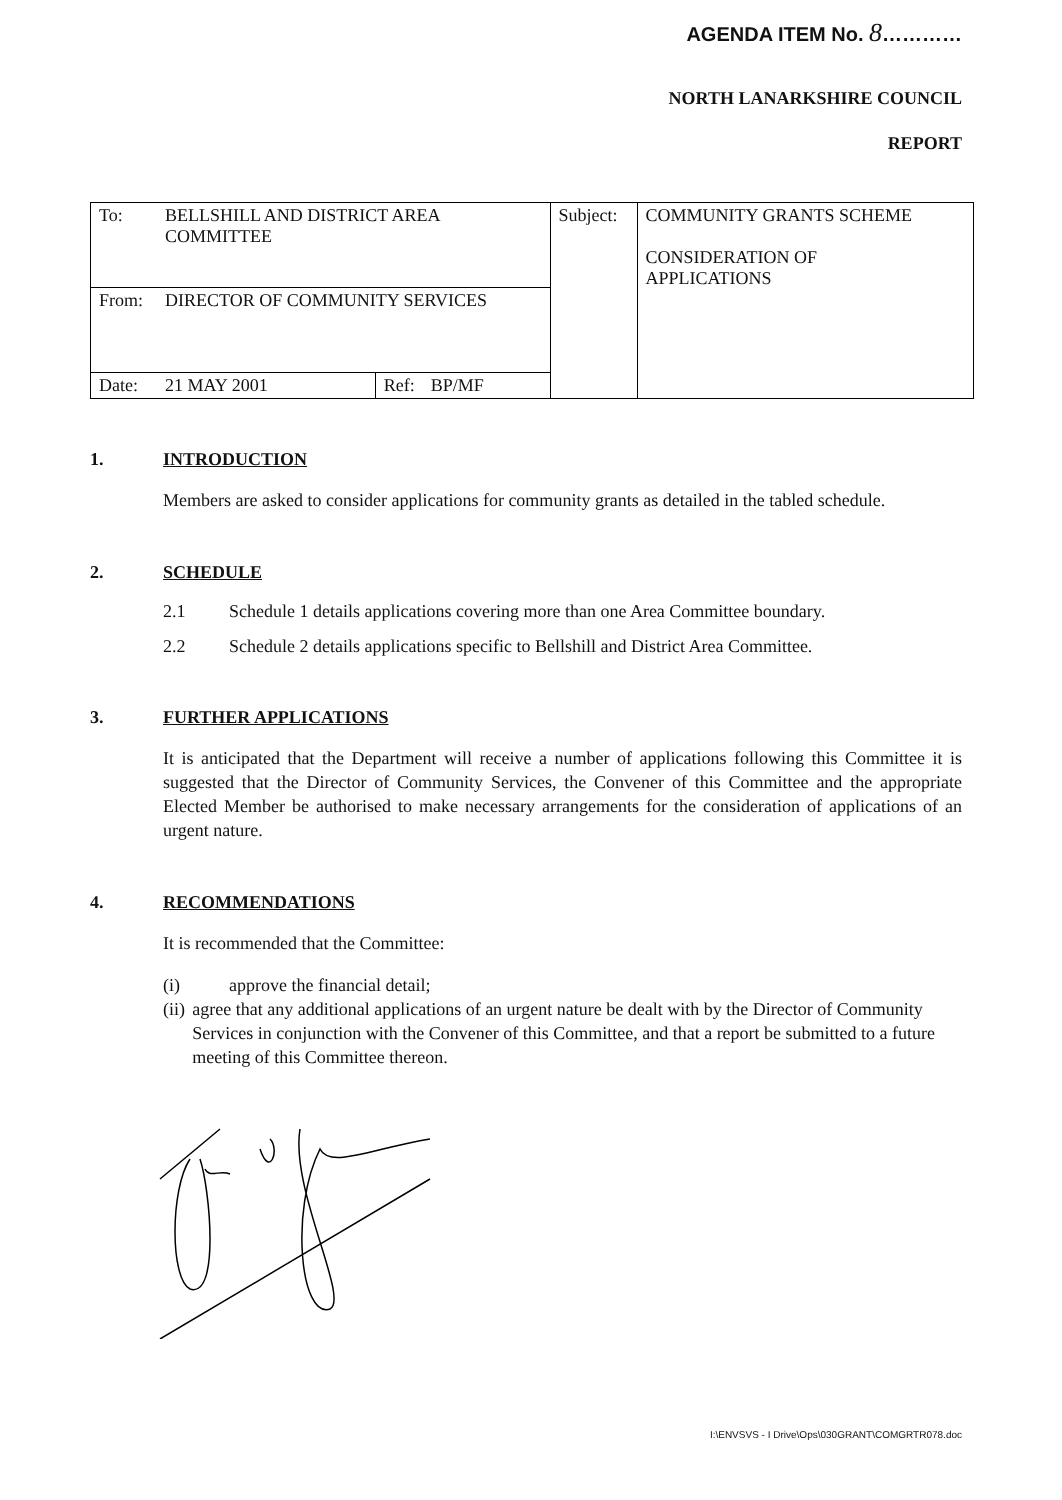AGENDA ITEM No. 8…………
NORTH LANARKSHIRE COUNCIL
REPORT
| To: | BELLSHILL AND DISTRICT AREA COMMITTEE | | | Subject: | COMMUNITY GRANTS SCHEME CONSIDERATION OF APPLICATIONS |
| From: | DIRECTOR OF COMMUNITY SERVICES | | | | |
| Date: | 21 MAY 2001 | Ref: | BP/MF | | |
1. INTRODUCTION
Members are asked to consider applications for community grants as detailed in the tabled schedule.
2. SCHEDULE
2.1 Schedule 1 details applications covering more than one Area Committee boundary.
2.2 Schedule 2 details applications specific to Bellshill and District Area Committee.
3. FURTHER APPLICATIONS
It is anticipated that the Department will receive a number of applications following this Committee it is suggested that the Director of Community Services, the Convener of this Committee and the appropriate Elected Member be authorised to make necessary arrangements for the consideration of applications of an urgent nature.
4. RECOMMENDATIONS
It is recommended that the Committee:
(i) approve the financial detail;
(ii) agree that any additional applications of an urgent nature be dealt with by the Director of Community Services in conjunction with the Convener of this Committee, and that a report be submitted to a future meeting of this Committee thereon.
I:\ENVSVS - I Drive\Ops\030GRANT\COMGRTR078.doc